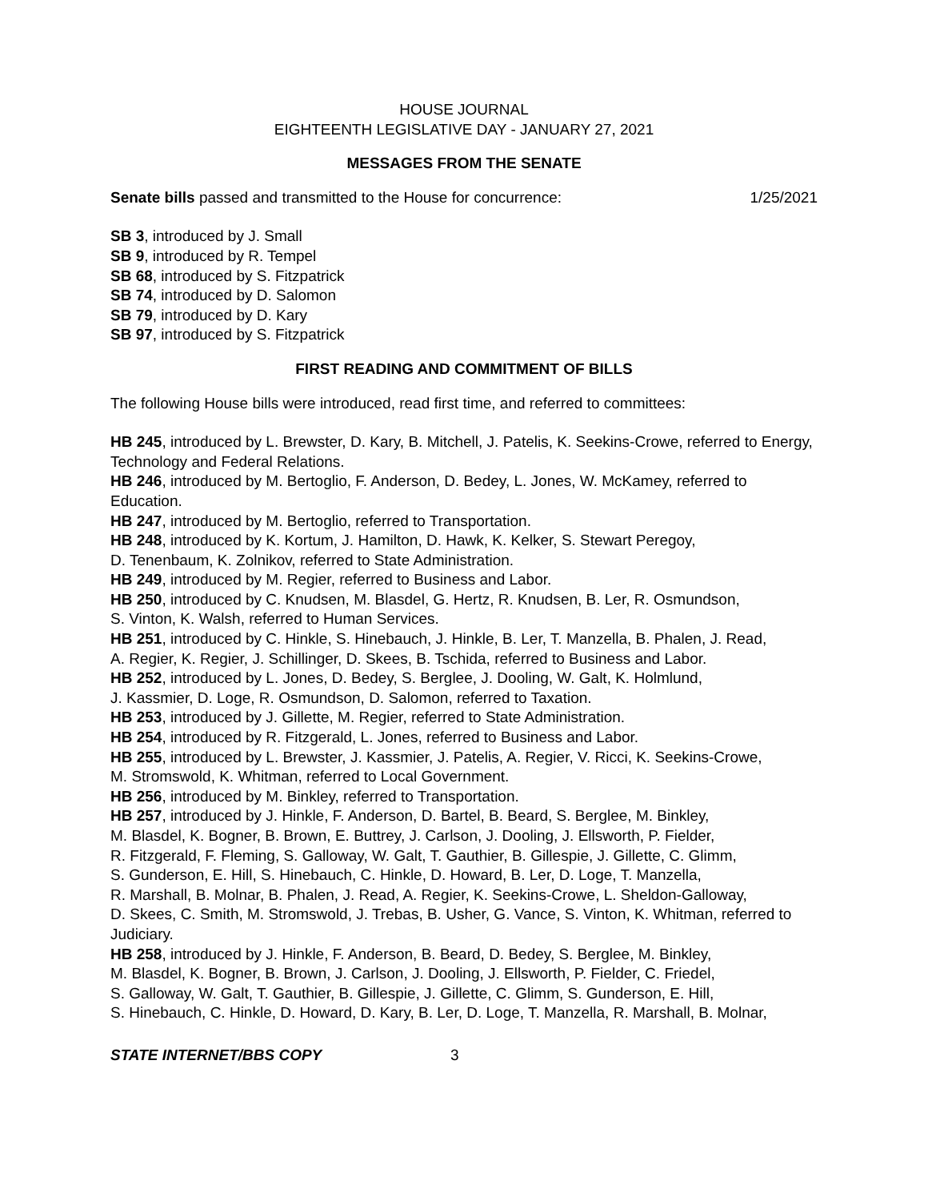HOUSE JOURNAL
EIGHTEENTH LEGISLATIVE DAY - JANUARY 27, 2021
MESSAGES FROM THE SENATE
Senate bills passed and transmitted to the House for concurrence: 1/25/2021
SB 3, introduced by J. Small
SB 9, introduced by R. Tempel
SB 68, introduced by S. Fitzpatrick
SB 74, introduced by D. Salomon
SB 79, introduced by D. Kary
SB 97, introduced by S. Fitzpatrick
FIRST READING AND COMMITMENT OF BILLS
The following House bills were introduced, read first time, and referred to committees:
HB 245, introduced by L. Brewster, D. Kary, B. Mitchell, J. Patelis, K. Seekins-Crowe, referred to Energy, Technology and Federal Relations.
HB 246, introduced by M. Bertoglio, F. Anderson, D. Bedey, L. Jones, W. McKamey, referred to Education.
HB 247, introduced by M. Bertoglio, referred to Transportation.
HB 248, introduced by K. Kortum, J. Hamilton, D. Hawk, K. Kelker, S. Stewart Peregoy,
D. Tenenbaum, K. Zolnikov, referred to State Administration.
HB 249, introduced by M. Regier, referred to Business and Labor.
HB 250, introduced by C. Knudsen, M. Blasdel, G. Hertz, R. Knudsen, B. Ler, R. Osmundson,
S. Vinton, K. Walsh, referred to Human Services.
HB 251, introduced by C. Hinkle, S. Hinebauch, J. Hinkle, B. Ler, T. Manzella, B. Phalen, J. Read,
A. Regier, K. Regier, J. Schillinger, D. Skees, B. Tschida, referred to Business and Labor.
HB 252, introduced by L. Jones, D. Bedey, S. Berglee, J. Dooling, W. Galt, K. Holmlund,
J. Kassmier, D. Loge, R. Osmundson, D. Salomon, referred to Taxation.
HB 253, introduced by J. Gillette, M. Regier, referred to State Administration.
HB 254, introduced by R. Fitzgerald, L. Jones, referred to Business and Labor.
HB 255, introduced by L. Brewster, J. Kassmier, J. Patelis, A. Regier, V. Ricci, K. Seekins-Crowe,
M. Stromswold, K. Whitman, referred to Local Government.
HB 256, introduced by M. Binkley, referred to Transportation.
HB 257, introduced by J. Hinkle, F. Anderson, D. Bartel, B. Beard, S. Berglee, M. Binkley,
M. Blasdel, K. Bogner, B. Brown, E. Buttrey, J. Carlson, J. Dooling, J. Ellsworth, P. Fielder,
R. Fitzgerald, F. Fleming, S. Galloway, W. Galt, T. Gauthier, B. Gillespie, J. Gillette, C. Glimm,
S. Gunderson, E. Hill, S. Hinebauch, C. Hinkle, D. Howard, B. Ler, D. Loge, T. Manzella,
R. Marshall, B. Molnar, B. Phalen, J. Read, A. Regier, K. Seekins-Crowe, L. Sheldon-Galloway,
D. Skees, C. Smith, M. Stromswold, J. Trebas, B. Usher, G. Vance, S. Vinton, K. Whitman, referred to Judiciary.
HB 258, introduced by J. Hinkle, F. Anderson, B. Beard, D. Bedey, S. Berglee, M. Binkley,
M. Blasdel, K. Bogner, B. Brown, J. Carlson, J. Dooling, J. Ellsworth, P. Fielder, C. Friedel,
S. Galloway, W. Galt, T. Gauthier, B. Gillespie, J. Gillette, C. Glimm, S. Gunderson, E. Hill,
S. Hinebauch, C. Hinkle, D. Howard, D. Kary, B. Ler, D. Loge, T. Manzella, R. Marshall, B. Molnar,
STATE INTERNET/BBS COPY 3